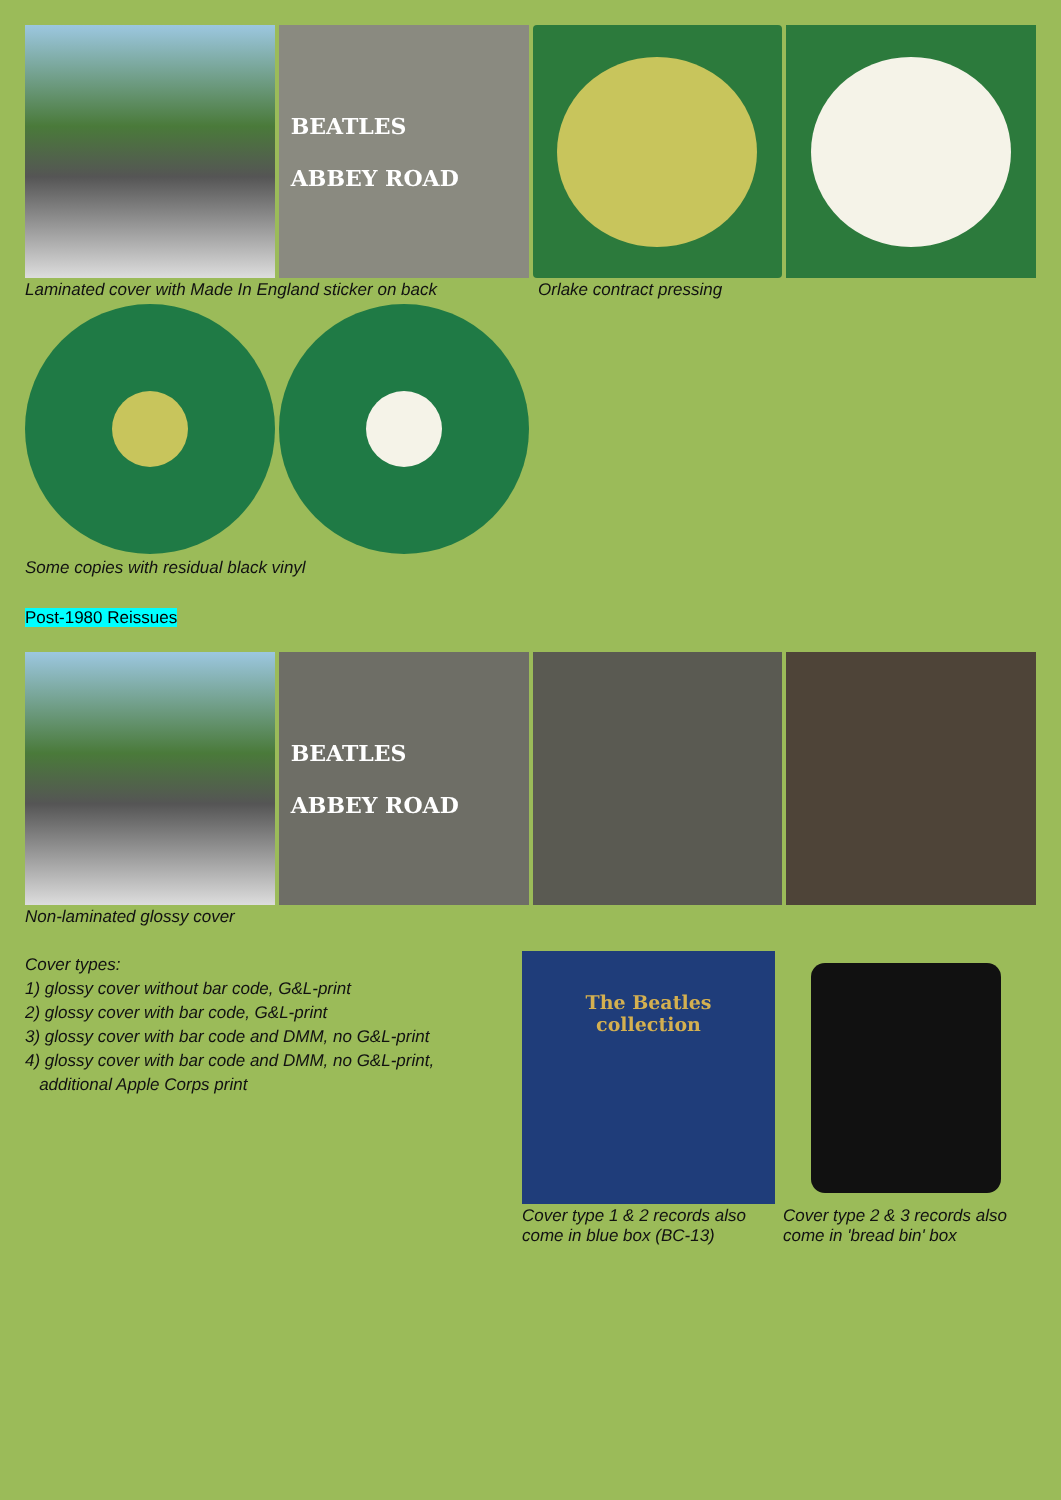BEATLES
ABBEY ROAD
Laminated cover with Made In England sticker on back
Orlake contract pressing
Some copies with residual black vinyl
Post-1980 Reissues
BEATLES
ABBEY ROAD
Non-laminated glossy cover
Cover types:
1) glossy cover without bar code, G&L-print
2) glossy cover with bar code, G&L-print
3) glossy cover with bar code and DMM, no G&L-print
4) glossy cover with bar code and DMM, no G&L-print,
additional Apple Corps print
The Beatles
collection
Cover type 1 & 2 records also come in blue box (BC-13)
Cover type 2 & 3 records also come in 'bread bin' box